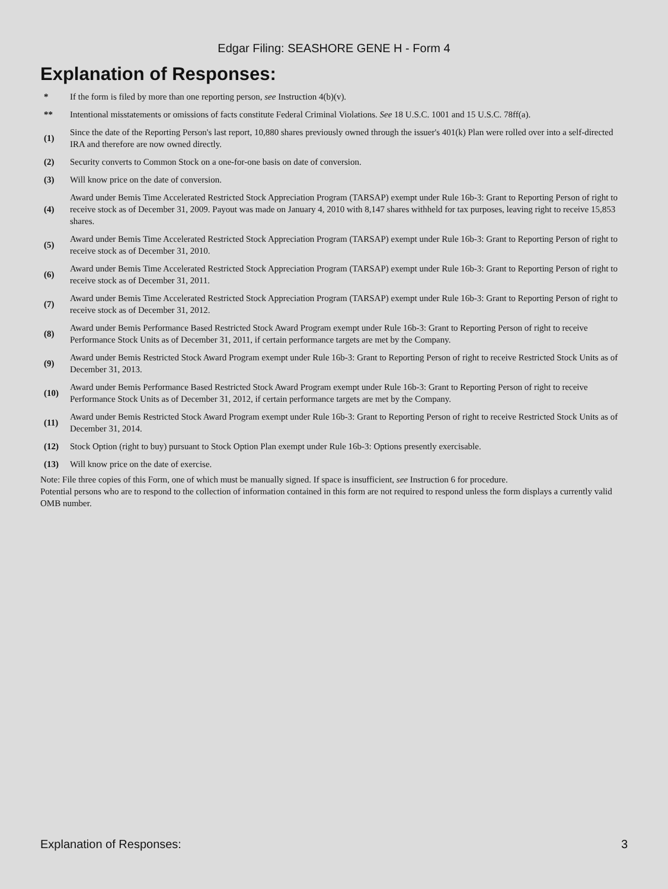Edgar Filing: SEASHORE GENE H - Form 4
Explanation of Responses:
| * | If the form is filed by more than one reporting person, see Instruction 4(b)(v). |
| ** | Intentional misstatements or omissions of facts constitute Federal Criminal Violations. See 18 U.S.C. 1001 and 15 U.S.C. 78ff(a). |
| (1) | Since the date of the Reporting Person's last report, 10,880 shares previously owned through the issuer's 401(k) Plan were rolled over into a self-directed IRA and therefore are now owned directly. |
| (2) | Security converts to Common Stock on a one-for-one basis on date of conversion. |
| (3) | Will know price on the date of conversion. |
| (4) | Award under Bemis Time Accelerated Restricted Stock Appreciation Program (TARSAP) exempt under Rule 16b-3: Grant to Reporting Person of right to receive stock as of December 31, 2009. Payout was made on January 4, 2010 with 8,147 shares withheld for tax purposes, leaving right to receive 15,853 shares. |
| (5) | Award under Bemis Time Accelerated Restricted Stock Appreciation Program (TARSAP) exempt under Rule 16b-3: Grant to Reporting Person of right to receive stock as of December 31, 2010. |
| (6) | Award under Bemis Time Accelerated Restricted Stock Appreciation Program (TARSAP) exempt under Rule 16b-3: Grant to Reporting Person of right to receive stock as of December 31, 2011. |
| (7) | Award under Bemis Time Accelerated Restricted Stock Appreciation Program (TARSAP) exempt under Rule 16b-3: Grant to Reporting Person of right to receive stock as of December 31, 2012. |
| (8) | Award under Bemis Performance Based Restricted Stock Award Program exempt under Rule 16b-3: Grant to Reporting Person of right to receive Performance Stock Units as of December 31, 2011, if certain performance targets are met by the Company. |
| (9) | Award under Bemis Restricted Stock Award Program exempt under Rule 16b-3: Grant to Reporting Person of right to receive Restricted Stock Units as of December 31, 2013. |
| (10) | Award under Bemis Performance Based Restricted Stock Award Program exempt under Rule 16b-3: Grant to Reporting Person of right to receive Performance Stock Units as of December 31, 2012, if certain performance targets are met by the Company. |
| (11) | Award under Bemis Restricted Stock Award Program exempt under Rule 16b-3: Grant to Reporting Person of right to receive Restricted Stock Units as of December 31, 2014. |
| (12) | Stock Option (right to buy) pursuant to Stock Option Plan exempt under Rule 16b-3: Options presently exercisable. |
| (13) | Will know price on the date of exercise. |
Note: File three copies of this Form, one of which must be manually signed. If space is insufficient, see Instruction 6 for procedure.
Potential persons who are to respond to the collection of information contained in this form are not required to respond unless the form displays a currently valid OMB number.
Explanation of Responses: 3